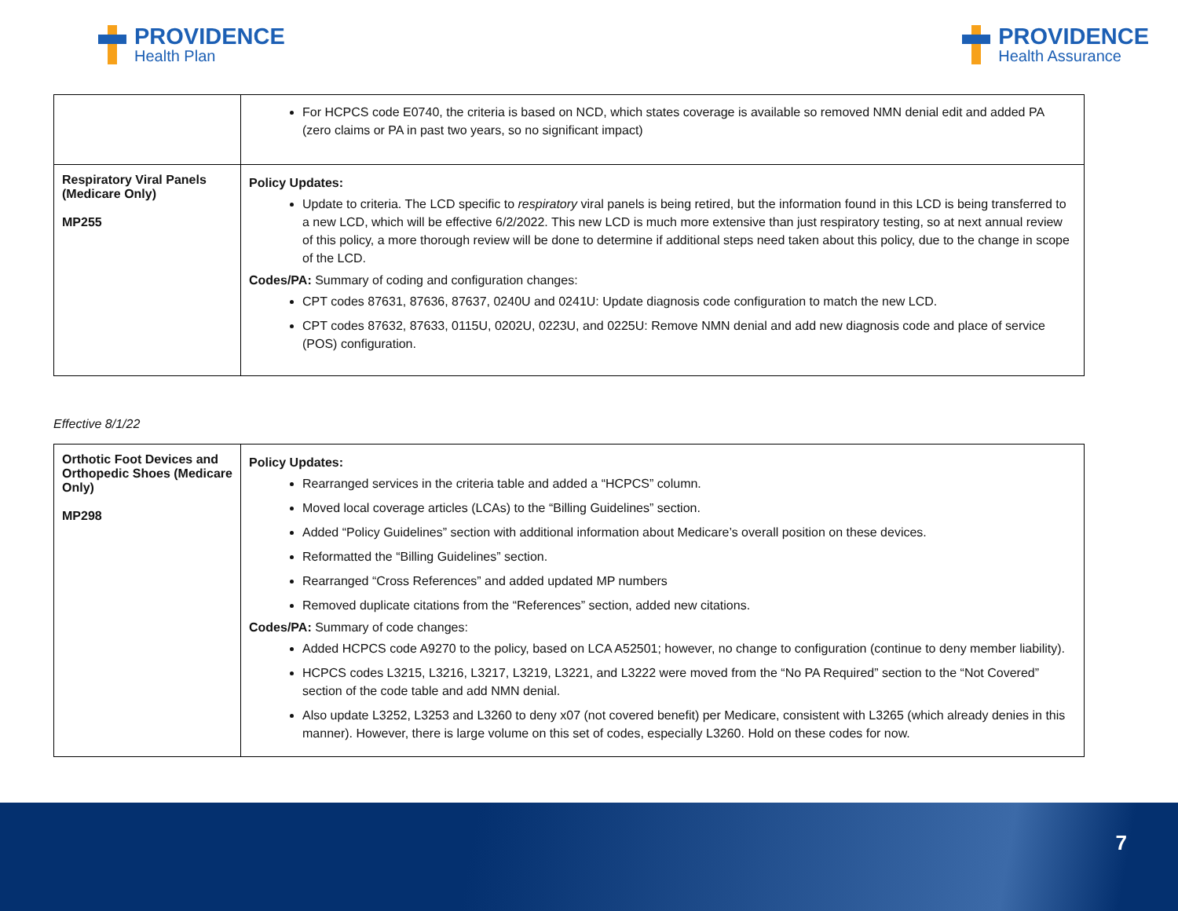PROVIDENCE
Health Plan
PROVIDENCE
Health Assurance
| | For HCPCS code E0740, the criteria is based on NCD, which states coverage is available so removed NMN denial edit and added PA (zero claims or PA in past two years, so no significant impact) |
| Respiratory Viral Panels (Medicare Only) MP255 | Policy Updates: Update to criteria. The LCD specific to respiratory viral panels is being retired, but the information found in this LCD is being transferred to a new LCD, which will be effective 6/2/2022. This new LCD is much more extensive than just respiratory testing, so at next annual review of this policy, a more thorough review will be done to determine if additional steps need taken about this policy, due to the change in scope of the LCD. Codes/PA: Summary of coding and configuration changes: CPT codes 87631, 87636, 87637, 0240U and 0241U: Update diagnosis code configuration to match the new LCD. CPT codes 87632, 87633, 0115U, 0202U, 0223U, and 0225U: Remove NMN denial and add new diagnosis code and place of service (POS) configuration. |
Effective 8/1/22
| Orthotic Foot Devices and Orthopedic Shoes (Medicare Only) MP298 | Policy Updates: Rearranged services in the criteria table and added a “HCPCS” column. Moved local coverage articles (LCAs) to the “Billing Guidelines” section. Added “Policy Guidelines” section with additional information about Medicare’s overall position on these devices. Reformatted the “Billing Guidelines” section. Rearranged “Cross References” and added updated MP numbers Removed duplicate citations from the “References” section, added new citations. Codes/PA: Summary of code changes: Added HCPCS code A9270 to the policy, based on LCA A52501; however, no change to configuration (continue to deny member liability). HCPCS codes L3215, L3216, L3217, L3219, L3221, and L3222 were moved from the “No PA Required” section to the “Not Covered” section of the code table and add NMN denial. Also update L3252, L3253 and L3260 to deny x07 (not covered benefit) per Medicare, consistent with L3265 (which already denies in this manner). However, there is large volume on this set of codes, especially L3260. Hold on these codes for now. |
7